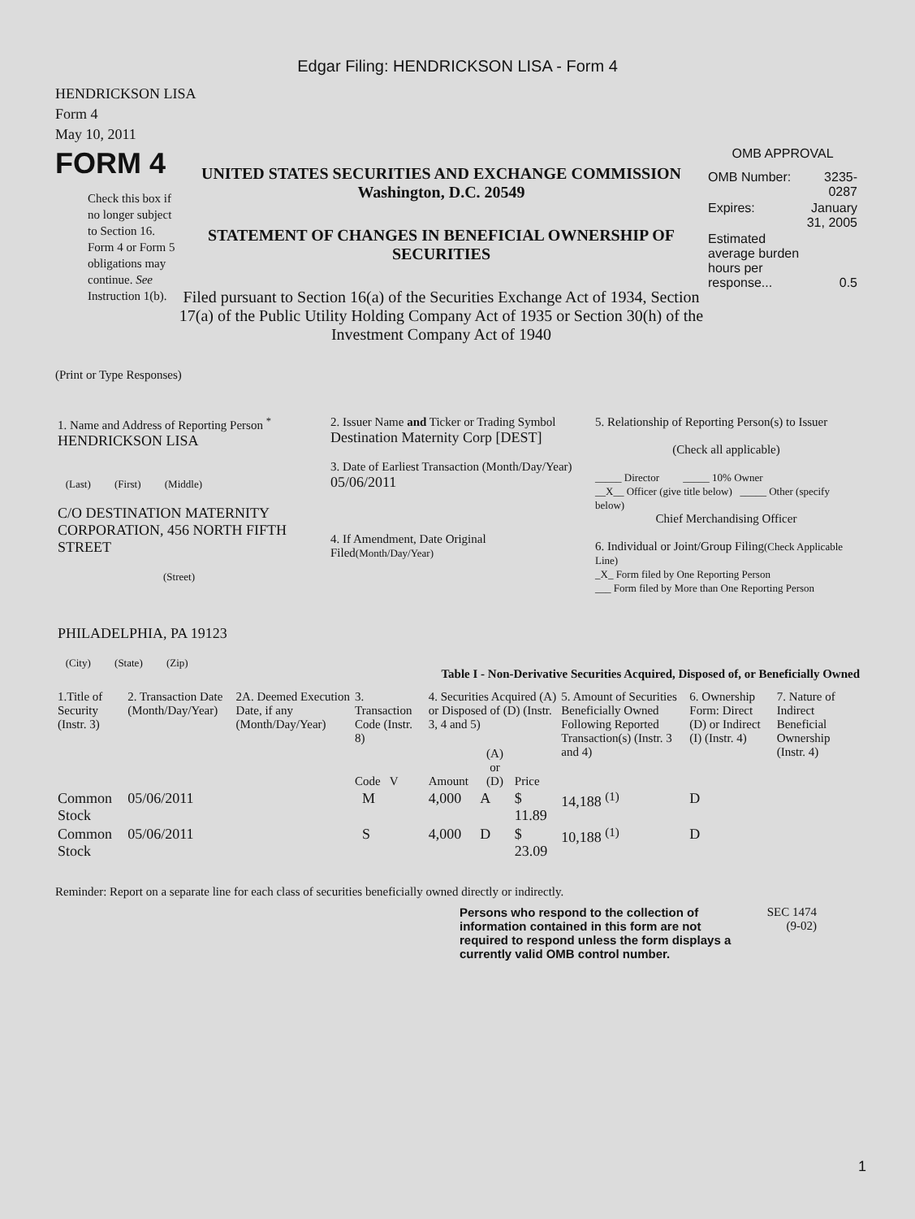Edgar Filing: HENDRICKSON LISA - Form 4
HENDRICKSON LISA
Form 4
May 10, 2011
FORM 4
Check this box if no longer subject to Section 16. Form 4 or Form 5 obligations may continue. See Instruction 1(b).
UNITED STATES SECURITIES AND EXCHANGE COMMISSION
Washington, D.C. 20549
STATEMENT OF CHANGES IN BENEFICIAL OWNERSHIP OF SECURITIES
Filed pursuant to Section 16(a) of the Securities Exchange Act of 1934, Section 17(a) of the Public Utility Holding Company Act of 1935 or Section 30(h) of the Investment Company Act of 1940
OMB APPROVAL
| OMB Number: | 3235-0287 |
| Expires: | January 31, 2005 |
| Estimated average burden hours per response... | 0.5 |
(Print or Type Responses)
| 1. Name and Address of Reporting Person <sup>*</sup> HENDRICKSON LISA (Last) (First) (Middle) C/O DESTINATION MATERNITY CORPORATION, 456 NORTH FIFTH STREET (Street) PHILADELPHIA, PA 19123 (City) (State) (Zip) | 2. Issuer Name and Ticker or Trading Symbol Destination Maternity Corp [DEST] 3. Date of Earliest Transaction (Month/Day/Year) 05/06/2011 4. If Amendment, Date Original Filed (Month/Day/Year) | 5. Relationship of Reporting Person(s) to Issuer (Check all applicable) _____ Director _____ 10% Owner __X__ Officer (give title below) _____ Other (specify below) Chief Merchandising Officer 6. Individual or Joint/Group Filing (Check Applicable Line) _X_ Form filed by One Reporting Person ___ Form filed by More than One Reporting Person |
Table I - Non-Derivative Securities Acquired, Disposed of, or Beneficially Owned
| 1.Title of Security (Instr. 3) | 2. Transaction Date (Month/Day/Year) | 2A. Deemed Execution Date, if any (Month/Day/Year) | 3. Transaction Code (Instr. 8) | 4. Securities Acquired (A) or Disposed of (D) (Instr. 3, 4 and 5) | | | 5. Amount of Securities Beneficially Owned Following Reported Transaction(s) (Instr. 3 and 4) | 6. Ownership Form: Direct (D) or Indirect (I) (Instr. 4) | 7. Nature of Indirect Beneficial Ownership (Instr. 4) |
| --- | --- | --- | --- | --- | --- | --- | --- | --- | --- |
| | | | Code V | Amount | (A) or (D) | Price | | | |
| Common Stock | 05/06/2011 | | M | 4,000 | A | $ 11.89 | 14,188 <sup>(1)</sup> | D | |
| Common Stock | 05/06/2011 | | S | 4,000 | D | $ 23.09 | 10,188 <sup>(1)</sup> | D | |
Reminder: Report on a separate line for each class of securities beneficially owned directly or indirectly.
Persons who respond to the collection of information contained in this form are not required to respond unless the form displays a currently valid OMB control number.
SEC 1474
(9-02)
1